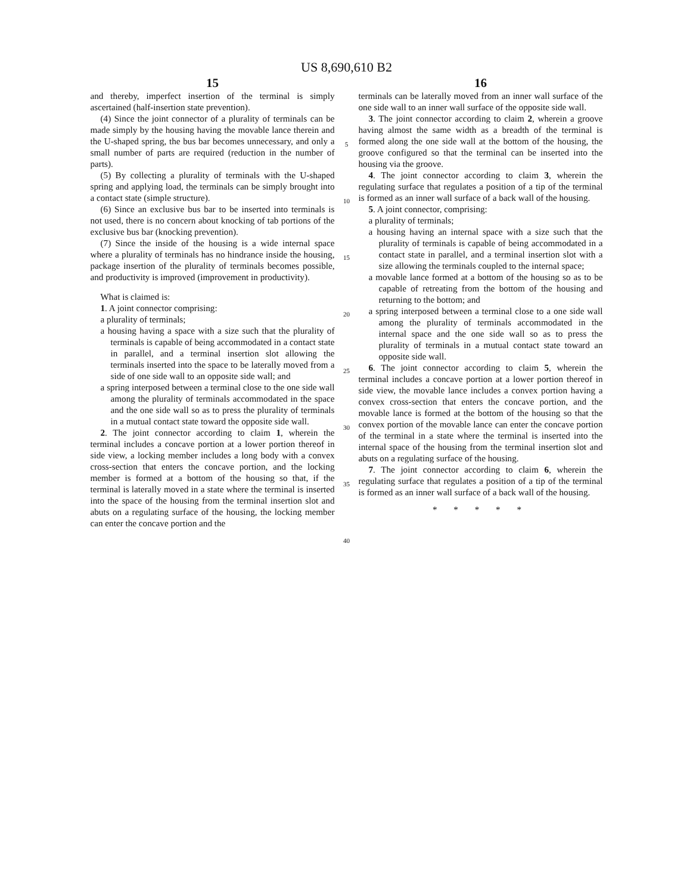US 8,690,610 B2
15
and thereby, imperfect insertion of the terminal is simply ascertained (half-insertion state prevention).
(4) Since the joint connector of a plurality of terminals can be made simply by the housing having the movable lance therein and the U-shaped spring, the bus bar becomes unnecessary, and only a small number of parts are required (reduction in the number of parts).
(5) By collecting a plurality of terminals with the U-shaped spring and applying load, the terminals can be simply brought into a contact state (simple structure).
(6) Since an exclusive bus bar to be inserted into terminals is not used, there is no concern about knocking of tab portions of the exclusive bus bar (knocking prevention).
(7) Since the inside of the housing is a wide internal space where a plurality of terminals has no hindrance inside the housing, package insertion of the plurality of terminals becomes possible, and productivity is improved (improvement in productivity).
What is claimed is:
1. A joint connector comprising:
a plurality of terminals;
a housing having a space with a size such that the plurality of terminals is capable of being accommodated in a contact state in parallel, and a terminal insertion slot allowing the terminals inserted into the space to be laterally moved from a side of one side wall to an opposite side wall; and
a spring interposed between a terminal close to the one side wall among the plurality of terminals accommodated in the space and the one side wall so as to press the plurality of terminals in a mutual contact state toward the opposite side wall.
2. The joint connector according to claim 1, wherein the terminal includes a concave portion at a lower portion thereof in side view, a locking member includes a long body with a convex cross-section that enters the concave portion, and the locking member is formed at a bottom of the housing so that, if the terminal is laterally moved in a state where the terminal is inserted into the space of the housing from the terminal insertion slot and abuts on a regulating surface of the housing, the locking member can enter the concave portion and the
5
10
15
20
25
30
35
40
16
terminals can be laterally moved from an inner wall surface of the one side wall to an inner wall surface of the opposite side wall.
3. The joint connector according to claim 2, wherein a groove having almost the same width as a breadth of the terminal is formed along the one side wall at the bottom of the housing, the groove configured so that the terminal can be inserted into the housing via the groove.
4. The joint connector according to claim 3, wherein the regulating surface that regulates a position of a tip of the terminal is formed as an inner wall surface of a back wall of the housing.
5. A joint connector, comprising:
a plurality of terminals;
a housing having an internal space with a size such that the plurality of terminals is capable of being accommodated in a contact state in parallel, and a terminal insertion slot with a size allowing the terminals coupled to the internal space;
a movable lance formed at a bottom of the housing so as to be capable of retreating from the bottom of the housing and returning to the bottom; and
a spring interposed between a terminal close to a one side wall among the plurality of terminals accommodated in the internal space and the one side wall so as to press the plurality of terminals in a mutual contact state toward an opposite side wall.
6. The joint connector according to claim 5, wherein the terminal includes a concave portion at a lower portion thereof in side view, the movable lance includes a convex portion having a convex cross-section that enters the concave portion, and the movable lance is formed at the bottom of the housing so that the convex portion of the movable lance can enter the concave portion of the terminal in a state where the terminal is inserted into the internal space of the housing from the terminal insertion slot and abuts on a regulating surface of the housing.
7. The joint connector according to claim 6, wherein the regulating surface that regulates a position of a tip of the terminal is formed as an inner wall surface of a back wall of the housing.
* * * * *